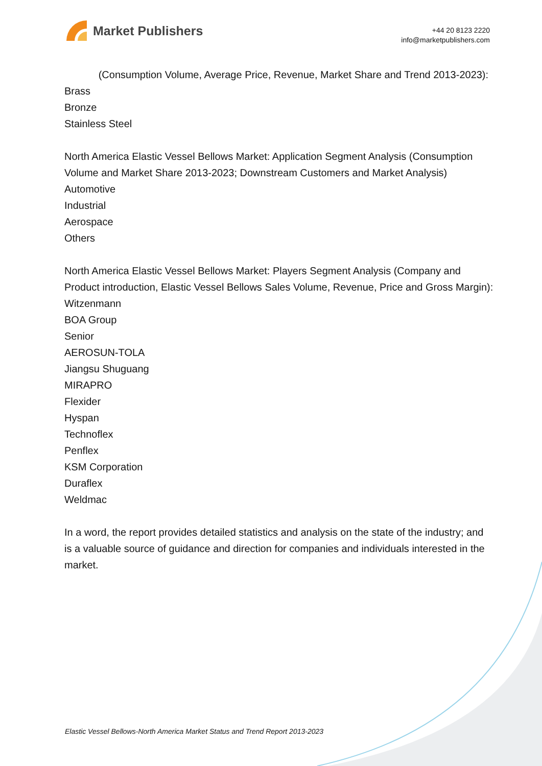Market Publishers
+44 20 8123 2220
info@marketpublishers.com
(Consumption Volume, Average Price, Revenue, Market Share and Trend 2013-2023):
Brass
Bronze
Stainless Steel
North America Elastic Vessel Bellows Market: Application Segment Analysis (Consumption Volume and Market Share 2013-2023; Downstream Customers and Market Analysis)
Automotive
Industrial
Aerospace
Others
North America Elastic Vessel Bellows Market: Players Segment Analysis (Company and Product introduction, Elastic Vessel Bellows Sales Volume, Revenue, Price and Gross Margin):
Witzenmann
BOA Group
Senior
AEROSUN-TOLA
Jiangsu Shuguang
MIRAPRO
Flexider
Hyspan
Technoflex
Penflex
KSM Corporation
Duraflex
Weldmac
In a word, the report provides detailed statistics and analysis on the state of the industry; and is a valuable source of guidance and direction for companies and individuals interested in the market.
Elastic Vessel Bellows-North America Market Status and Trend Report 2013-2023